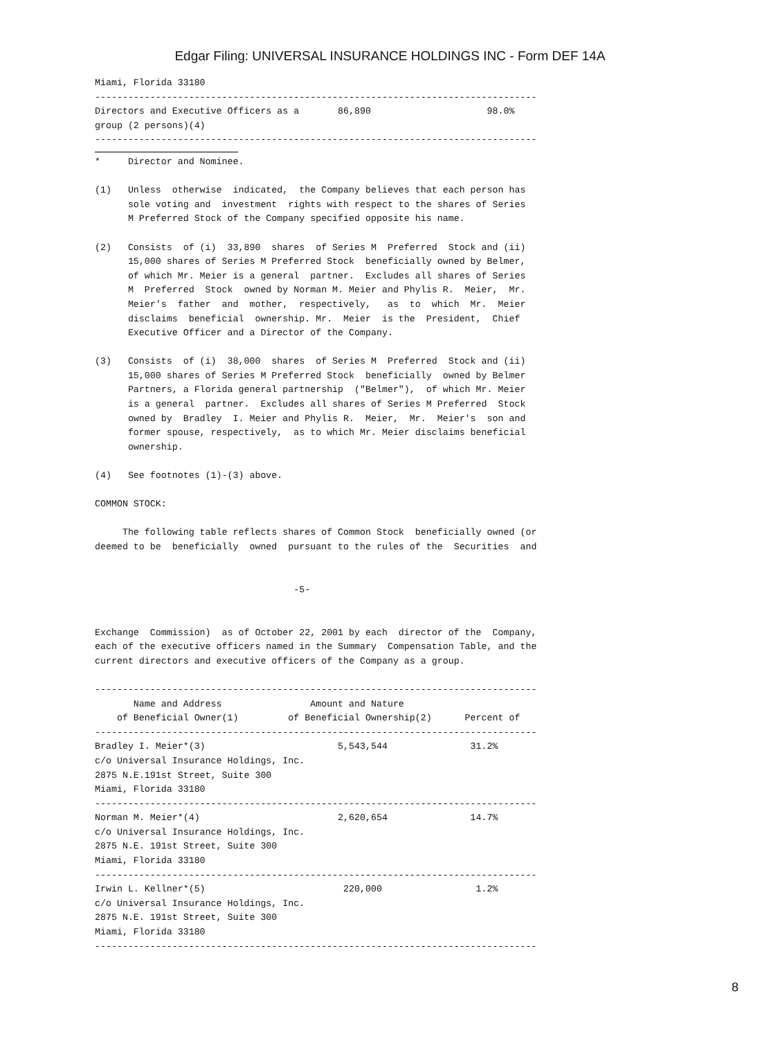Edgar Filing: UNIVERSAL INSURANCE HOLDINGS INC - Form DEF 14A
Miami, Florida 33180
--------------------------------------------------------------------------------
Directors and Executive Officers as a       86,890                     98.0%
group (2 persons)(4)
--------------------------------------------------------------------------------
*     Director and Nominee.

(1)   Unless  otherwise  indicated,  the Company believes that each person has
      sole voting and  investment  rights with respect to the shares of Series
      M Preferred Stock of the Company specified opposite his name.

(2)   Consists  of (i)  33,890  shares  of Series M  Preferred  Stock and (ii)
      15,000 shares of Series M Preferred Stock  beneficially owned by Belmer,
      of which Mr. Meier is a general  partner.  Excludes all shares of Series
      M  Preferred  Stock  owned by Norman M. Meier and Phylis R.  Meier,  Mr.
      Meier's  father  and  mother,  respectively,   as  to  which  Mr.  Meier
      disclaims  beneficial  ownership. Mr.  Meier  is the  President,  Chief
      Executive Officer and a Director of the Company.

(3)   Consists  of (i)  38,000  shares  of Series M  Preferred  Stock and (ii)
      15,000 shares of Series M Preferred Stock  beneficially  owned by Belmer
      Partners, a Florida general partnership  ("Belmer"),  of which Mr. Meier
      is a general  partner.  Excludes all shares of Series M Preferred  Stock
      owned by  Bradley  I. Meier and Phylis R.  Meier,  Mr.  Meier's  son and
      former spouse, respectively,  as to which Mr. Meier disclaims beneficial
      ownership.

(4)   See footnotes (1)-(3) above.

COMMON STOCK:

     The following table reflects shares of Common Stock  beneficially owned (or
deemed to be  beneficially  owned  pursuant to the rules of the  Securities  and


                                    -5-


Exchange  Commission)  as of October 22, 2001 by each  director of the  Company,
each of the executive officers named in the Summary  Compensation Table, and the
current directors and executive officers of the Company as a group.

--------------------------------------------------------------------------------
       Name and Address                Amount and Nature
    of Beneficial Owner(1)         of Beneficial Ownership(2)      Percent of
--------------------------------------------------------------------------------
Bradley I. Meier*(3)                        5,543,544               31.2%
c/o Universal Insurance Holdings, Inc.
2875 N.E.191st Street, Suite 300
Miami, Florida 33180
--------------------------------------------------------------------------------
Norman M. Meier*(4)                         2,620,654               14.7%
c/o Universal Insurance Holdings, Inc.
2875 N.E. 191st Street, Suite 300
Miami, Florida 33180
--------------------------------------------------------------------------------
Irwin L. Kellner*(5)                         220,000                 1.2%
c/o Universal Insurance Holdings, Inc.
2875 N.E. 191st Street, Suite 300
Miami, Florida 33180
--------------------------------------------------------------------------------
8